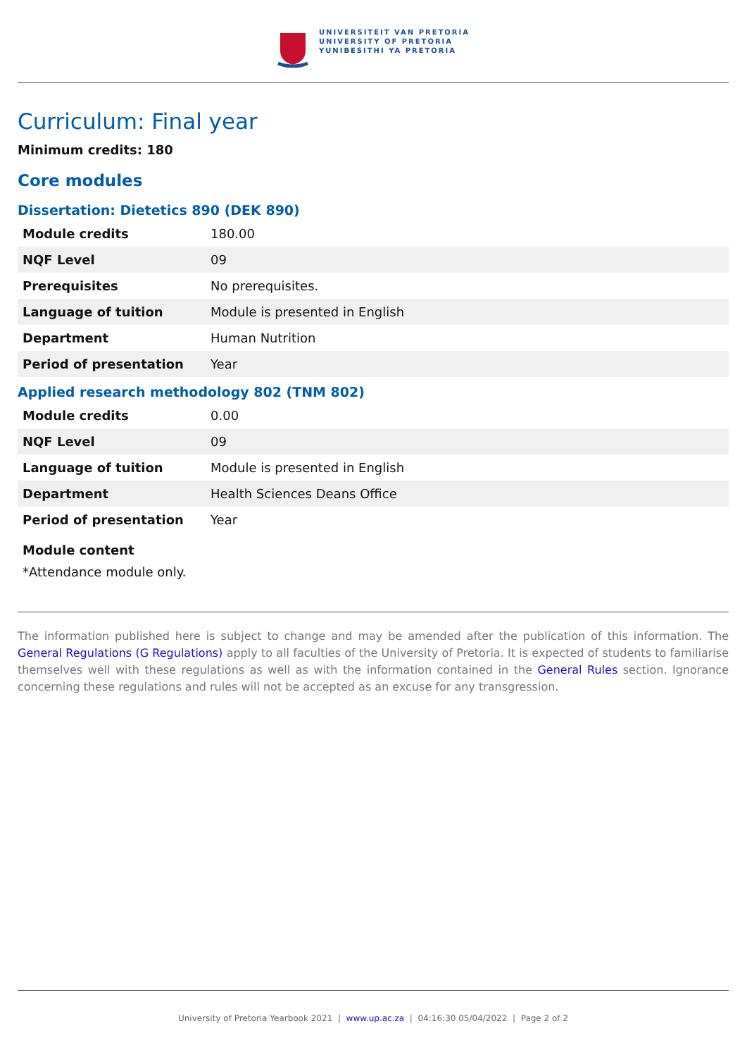UNIVERSITEIT VAN PRETORIA
UNIVERSITY OF PRETORIA
YUNIBESITHI YA PRETORIA
Curriculum: Final year
Minimum credits: 180
Core modules
Dissertation: Dietetics 890 (DEK 890)
| Module credits | 180.00 |
| NQF Level | 09 |
| Prerequisites | No prerequisites. |
| Language of tuition | Module is presented in English |
| Department | Human Nutrition |
| Period of presentation | Year |
Applied research methodology 802 (TNM 802)
| Module credits | 0.00 |
| NQF Level | 09 |
| Language of tuition | Module is presented in English |
| Department | Health Sciences Deans Office |
| Period of presentation | Year |
Module content
*Attendance module only.
The information published here is subject to change and may be amended after the publication of this information. The General Regulations (G Regulations) apply to all faculties of the University of Pretoria. It is expected of students to familiarise themselves well with these regulations as well as with the information contained in the General Rules section. Ignorance concerning these regulations and rules will not be accepted as an excuse for any transgression.
University of Pretoria Yearbook 2021 | www.up.ac.za | 04:16:30 05/04/2022 | Page 2 of 2